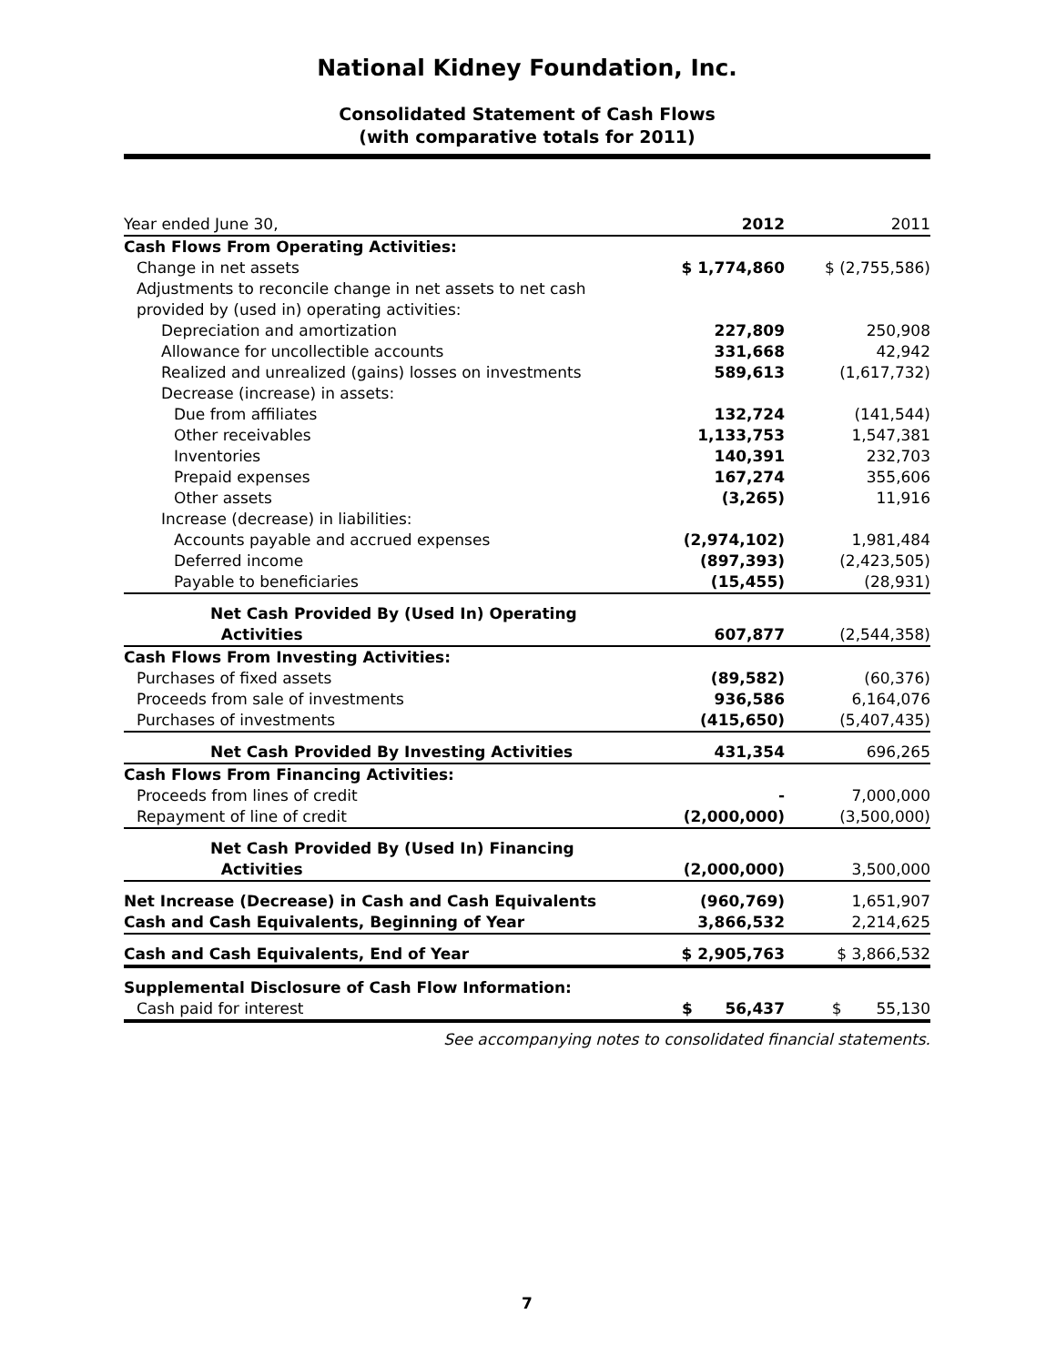National Kidney Foundation, Inc.
Consolidated Statement of Cash Flows
(with comparative totals for 2011)
| Year ended June 30, | 2012 | 2011 |
| --- | --- | --- |
| Cash Flows From Operating Activities: | | |
| Change in net assets | $ 1,774,860 | $ (2,755,586) |
| Adjustments to reconcile change in net assets to net cash provided by (used in) operating activities: | | |
| Depreciation and amortization | 227,809 | 250,908 |
| Allowance for uncollectible accounts | 331,668 | 42,942 |
| Realized and unrealized (gains) losses on investments | 589,613 | (1,617,732) |
| Decrease (increase) in assets: | | |
| Due from affiliates | 132,724 | (141,544) |
| Other receivables | 1,133,753 | 1,547,381 |
| Inventories | 140,391 | 232,703 |
| Prepaid expenses | 167,274 | 355,606 |
| Other assets | (3,265) | 11,916 |
| Increase (decrease) in liabilities: | | |
| Accounts payable and accrued expenses | (2,974,102) | 1,981,484 |
| Deferred income | (897,393) | (2,423,505) |
| Payable to beneficiaries | (15,455) | (28,931) |
| Net Cash Provided By (Used In) Operating Activities | 607,877 | (2,544,358) |
| Cash Flows From Investing Activities: | | |
| Purchases of fixed assets | (89,582) | (60,376) |
| Proceeds from sale of investments | 936,586 | 6,164,076 |
| Purchases of investments | (415,650) | (5,407,435) |
| Net Cash Provided By Investing Activities | 431,354 | 696,265 |
| Cash Flows From Financing Activities: | | |
| Proceeds from lines of credit | - | 7,000,000 |
| Repayment of line of credit | (2,000,000) | (3,500,000) |
| Net Cash Provided By (Used In) Financing Activities | (2,000,000) | 3,500,000 |
| Net Increase (Decrease) in Cash and Cash Equivalents | (960,769) | 1,651,907 |
| Cash and Cash Equivalents, Beginning of Year | 3,866,532 | 2,214,625 |
| Cash and Cash Equivalents, End of Year | $ 2,905,763 | $ 3,866,532 |
| Supplemental Disclosure of Cash Flow Information: | | |
| Cash paid for interest | $ 56,437 | $ 55,130 |
See accompanying notes to consolidated financial statements.
7